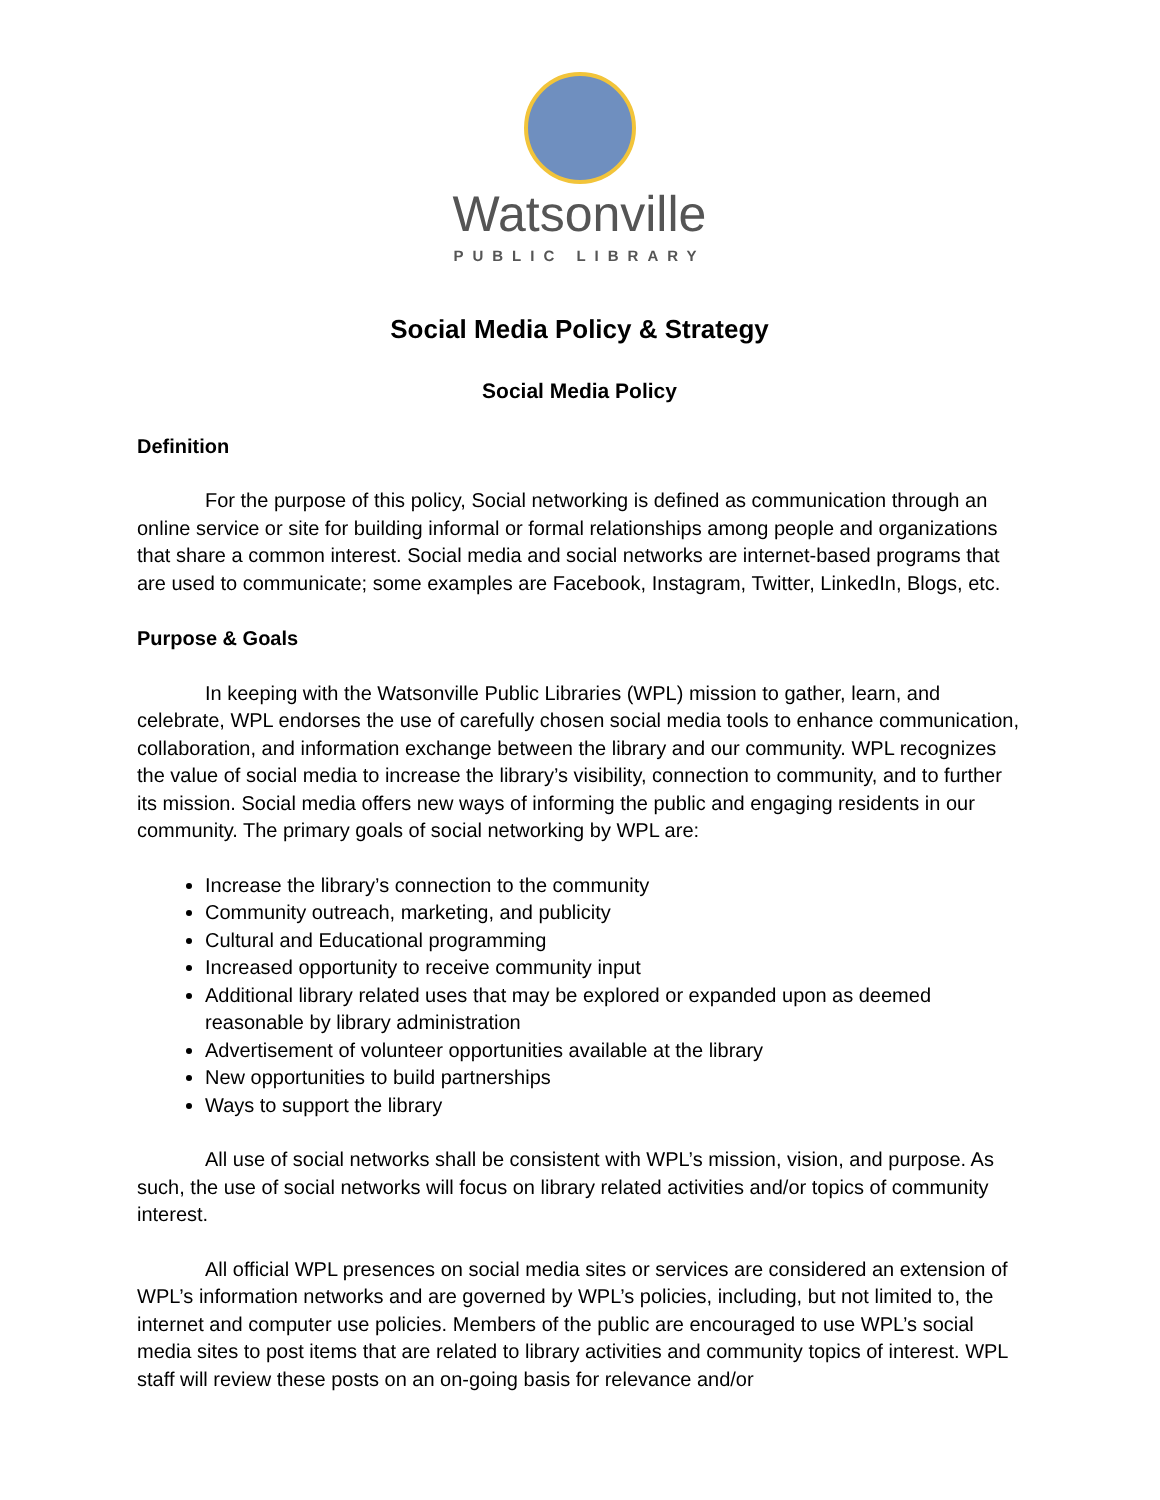Watsonville
PUBLIC LIBRARY
Social Media Policy & Strategy
Social Media Policy
Definition
For the purpose of this policy, Social networking is defined as communication through an online service or site for building informal or formal relationships among people and organizations that share a common interest. Social media and social networks are internet-based programs that are used to communicate; some examples are Facebook, Instagram, Twitter, LinkedIn, Blogs, etc.
Purpose & Goals
In keeping with the Watsonville Public Libraries (WPL) mission to gather, learn, and celebrate, WPL endorses the use of carefully chosen social media tools to enhance communication, collaboration, and information exchange between the library and our community. WPL recognizes the value of social media to increase the library’s visibility, connection to community, and to further its mission. Social media offers new ways of informing the public and engaging residents in our community. The primary goals of social networking by WPL are:
Increase the library’s connection to the community
Community outreach, marketing, and publicity
Cultural and Educational programming
Increased opportunity to receive community input
Additional library related uses that may be explored or expanded upon as deemed reasonable by library administration
Advertisement of volunteer opportunities available at the library
New opportunities to build partnerships
Ways to support the library
All use of social networks shall be consistent with WPL’s mission, vision, and purpose. As such, the use of social networks will focus on library related activities and/or topics of community interest.
All official WPL presences on social media sites or services are considered an extension of WPL’s information networks and are governed by WPL’s policies, including, but not limited to, the internet and computer use policies. Members of the public are encouraged to use WPL’s social media sites to post items that are related to library activities and community topics of interest. WPL staff will review these posts on an on-going basis for relevance and/or